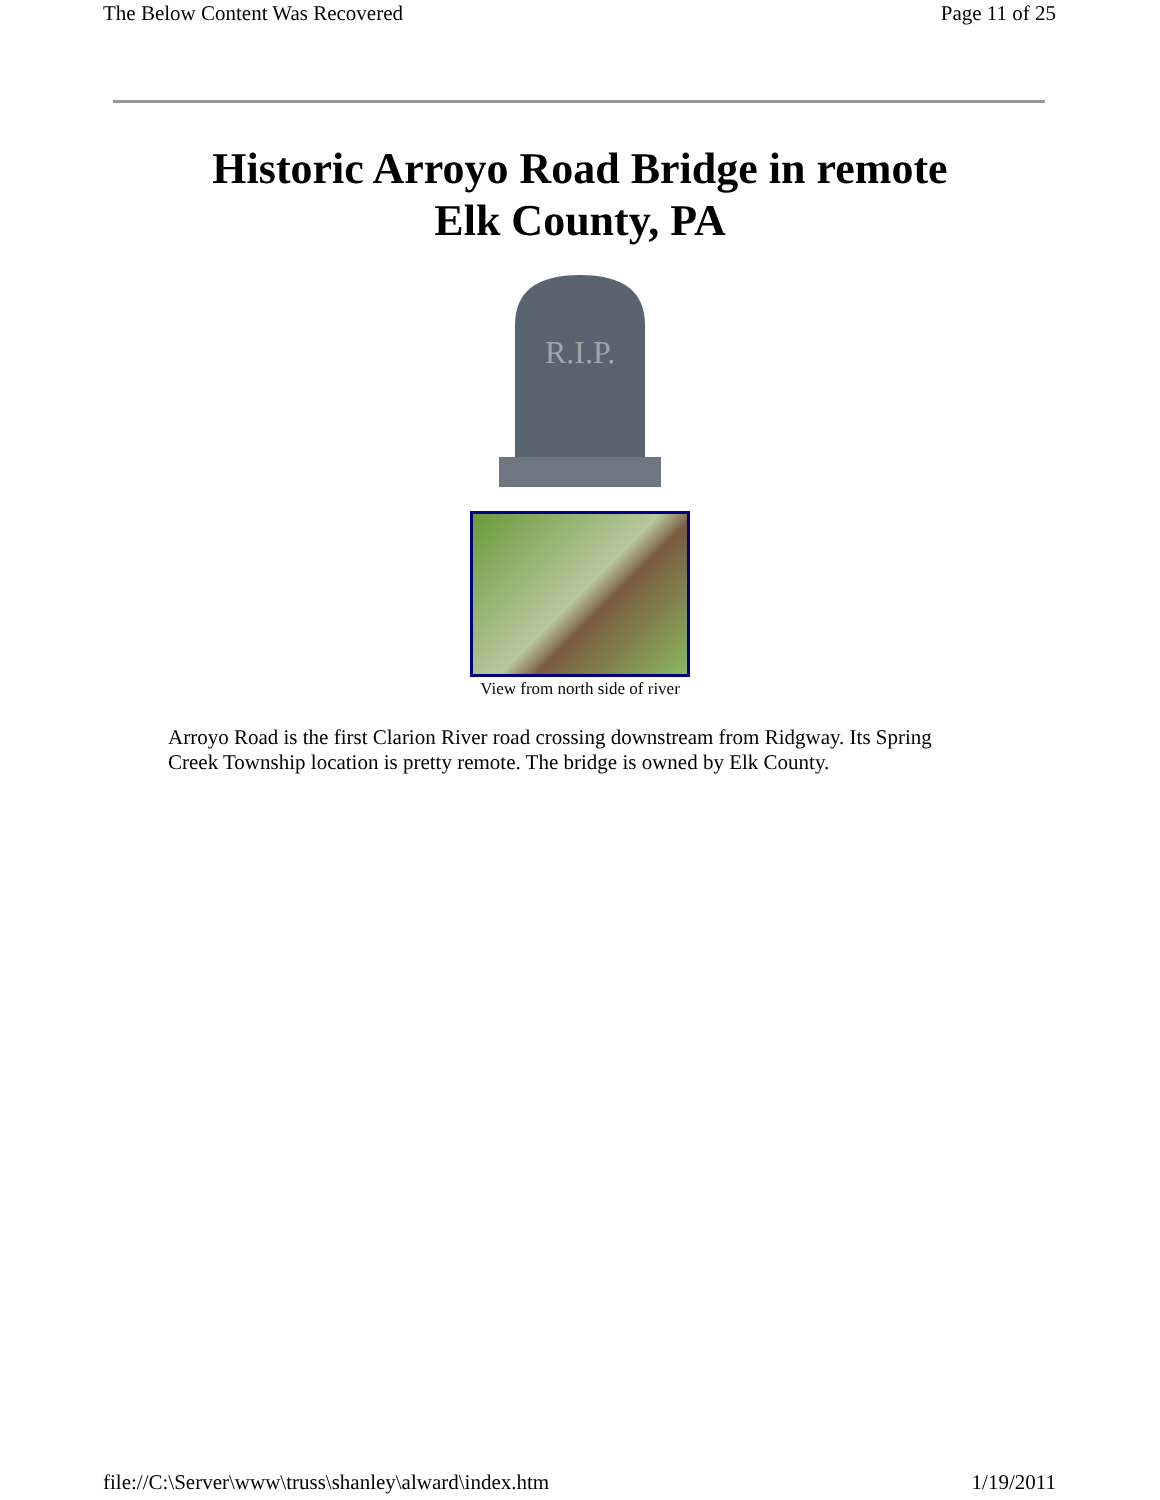The Below Content Was Recovered Page 11 of 25
Historic Arroyo Road Bridge in remote
Elk County, PA
R.I.P.
View from north side of river
Arroyo Road is the first Clarion River road crossing downstream from Ridgway. Its Spring Creek Township location is pretty remote. The bridge is owned by Elk County.
file://C:\Server\www\truss\shanley\alward\index.htm 1/19/2011